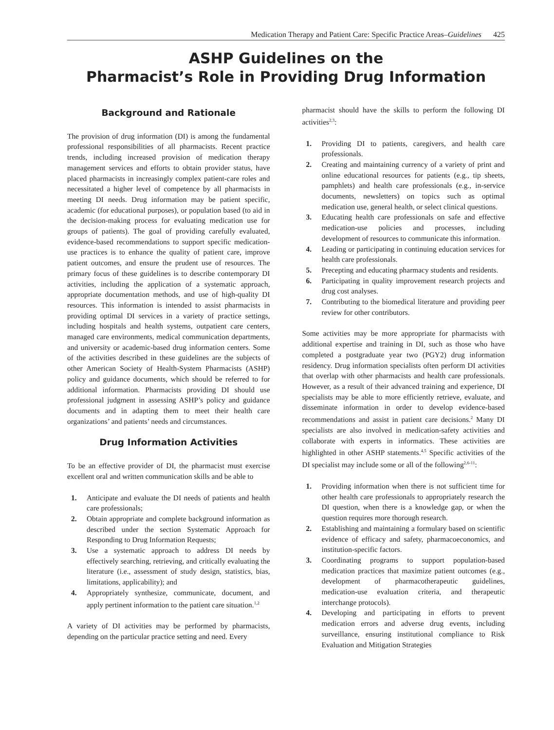Medication Therapy and Patient Care: Specific Practice Areas–Guidelines 425
ASHP Guidelines on the
Pharmacist’s Role in Providing Drug Information
Background and Rationale
The provision of drug information (DI) is among the fundamental professional responsibilities of all pharmacists. Recent practice trends, including increased provision of medication therapy management services and efforts to obtain provider status, have placed pharmacists in increasingly complex patient-care roles and necessitated a higher level of competence by all pharmacists in meeting DI needs. Drug information may be patient specific, academic (for educational purposes), or population based (to aid in the decision-making process for evaluating medication use for groups of patients). The goal of providing carefully evaluated, evidence-based recommendations to support specific medication-use practices is to enhance the quality of patient care, improve patient outcomes, and ensure the prudent use of resources. The primary focus of these guidelines is to describe contemporary DI activities, including the application of a systematic approach, appropriate documentation methods, and use of high-quality DI resources. This information is intended to assist pharmacists in providing optimal DI services in a variety of practice settings, including hospitals and health systems, outpatient care centers, managed care environments, medical communication departments, and university or academic-based drug information centers. Some of the activities described in these guidelines are the subjects of other American Society of Health-System Pharmacists (ASHP) policy and guidance documents, which should be referred to for additional information. Pharmacists providing DI should use professional judgment in assessing ASHP’s policy and guidance documents and in adapting them to meet their health care organizations’ and patients’ needs and circumstances.
Drug Information Activities
To be an effective provider of DI, the pharmacist must exercise excellent oral and written communication skills and be able to
1. Anticipate and evaluate the DI needs of patients and health care professionals;
2. Obtain appropriate and complete background information as described under the section Systematic Approach for Responding to Drug Information Requests;
3. Use a systematic approach to address DI needs by effectively searching, retrieving, and critically evaluating the literature (i.e., assessment of study design, statistics, bias, limitations, applicability); and
4. Appropriately synthesize, communicate, document, and apply pertinent information to the patient care situation.<sup>1,2</sup>
A variety of DI activities may be performed by pharmacists, depending on the particular practice setting and need. Every
pharmacist should have the skills to perform the following DI activities<sup>2,3</sup>:
1. Providing DI to patients, caregivers, and health care professionals.
2. Creating and maintaining currency of a variety of print and online educational resources for patients (e.g., tip sheets, pamphlets) and health care professionals (e.g., in-service documents, newsletters) on topics such as optimal medication use, general health, or select clinical questions.
3. Educating health care professionals on safe and effective medication-use policies and processes, including development of resources to communicate this information.
4. Leading or participating in continuing education services for health care professionals.
5. Precepting and educating pharmacy students and residents.
6. Participating in quality improvement research projects and drug cost analyses.
7. Contributing to the biomedical literature and providing peer review for other contributors.
Some activities may be more appropriate for pharmacists with additional expertise and training in DI, such as those who have completed a postgraduate year two (PGY2) drug information residency. Drug information specialists often perform DI activities that overlap with other pharmacists and health care professionals. However, as a result of their advanced training and experience, DI specialists may be able to more efficiently retrieve, evaluate, and disseminate information in order to develop evidence-based recommendations and assist in patient care decisions.<sup>2</sup> Many DI specialists are also involved in medication-safety activities and collaborate with experts in informatics. These activities are highlighted in other ASHP statements.<sup>4,5</sup> Specific activities of the DI specialist may include some or all of the following<sup>2,6-11</sup>:
1. Providing information when there is not sufficient time for other health care professionals to appropriately research the DI question, when there is a knowledge gap, or when the question requires more thorough research.
2. Establishing and maintaining a formulary based on scientific evidence of efficacy and safety, pharmacoeconomics, and institution-specific factors.
3. Coordinating programs to support population-based medication practices that maximize patient outcomes (e.g., development of pharmacotherapeutic guidelines, medication-use evaluation criteria, and therapeutic interchange protocols).
4. Developing and participating in efforts to prevent medication errors and adverse drug events, including surveillance, ensuring institutional compliance to Risk Evaluation and Mitigation Strategies